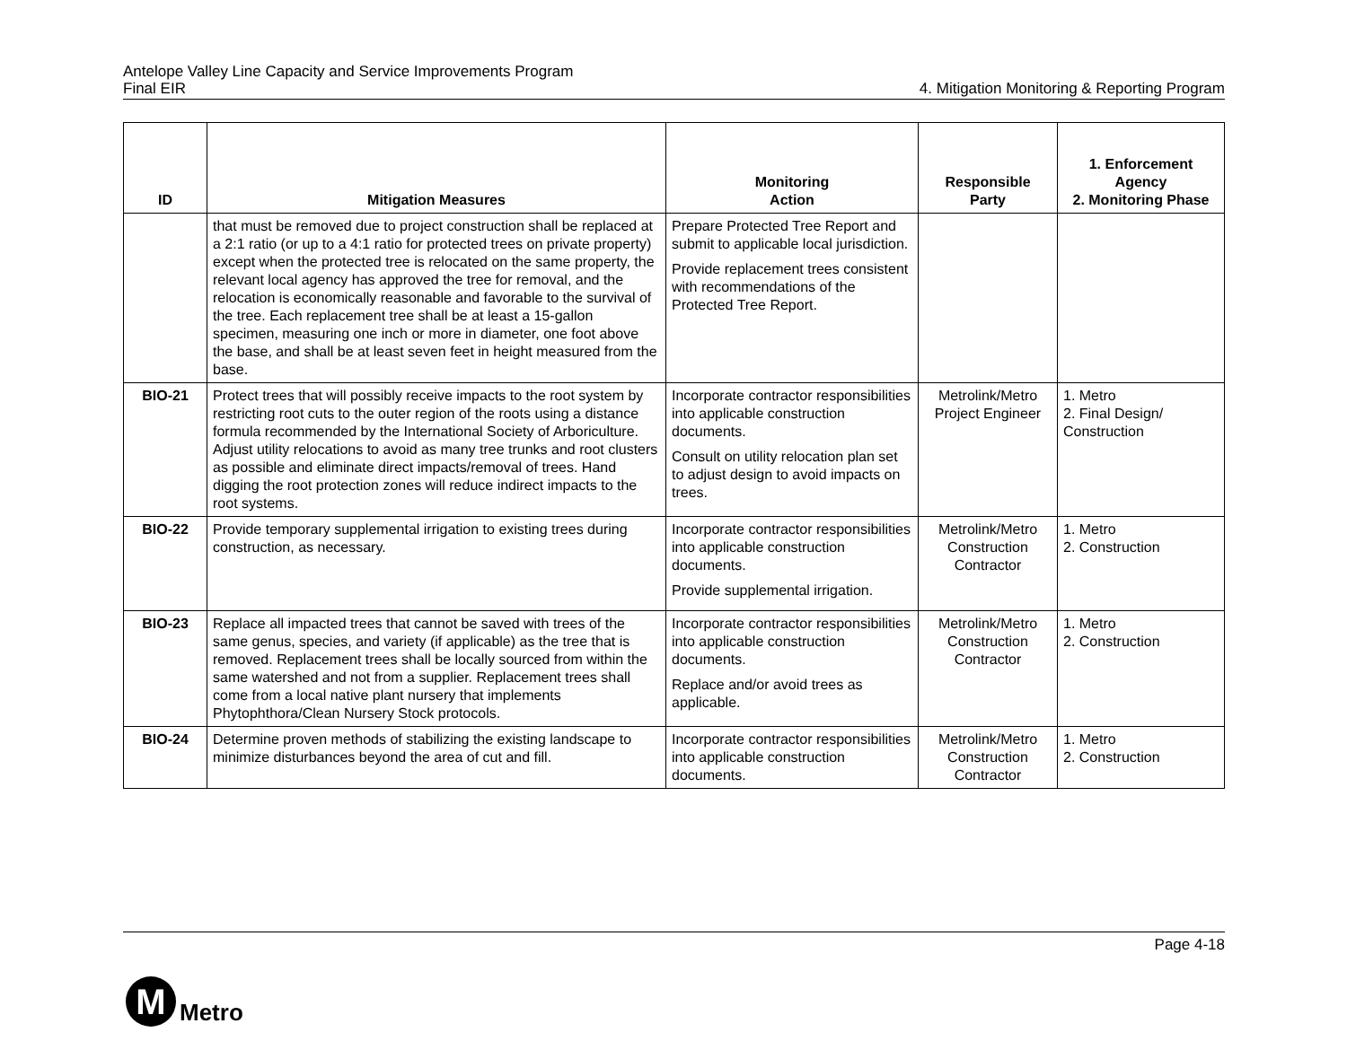Antelope Valley Line Capacity and Service Improvements Program
Final EIR 4. Mitigation Monitoring & Reporting Program
| ID | Mitigation Measures | Monitoring Action | Responsible Party | 1. Enforcement Agency 2. Monitoring Phase |
| --- | --- | --- | --- | --- |
| | that must be removed due to project construction shall be replaced at a 2:1 ratio (or up to a 4:1 ratio for protected trees on private property) except when the protected tree is relocated on the same property, the relevant local agency has approved the tree for removal, and the relocation is economically reasonable and favorable to the survival of the tree. Each replacement tree shall be at least a 15-gallon specimen, measuring one inch or more in diameter, one foot above the base, and shall be at least seven feet in height measured from the base. | Prepare Protected Tree Report and submit to applicable local jurisdiction. Provide replacement trees consistent with recommendations of the Protected Tree Report. | | |
| BIO-21 | Protect trees that will possibly receive impacts to the root system by restricting root cuts to the outer region of the roots using a distance formula recommended by the International Society of Arboriculture. Adjust utility relocations to avoid as many tree trunks and root clusters as possible and eliminate direct impacts/removal of trees. Hand digging the root protection zones will reduce indirect impacts to the root systems. | Incorporate contractor responsibilities into applicable construction documents. Consult on utility relocation plan set to adjust design to avoid impacts on trees. | Metrolink/Metro Project Engineer | 1. Metro 2. Final Design/ Construction |
| BIO-22 | Provide temporary supplemental irrigation to existing trees during construction, as necessary. | Incorporate contractor responsibilities into applicable construction documents. Provide supplemental irrigation. | Metrolink/Metro Construction Contractor | 1. Metro 2. Construction |
| BIO-23 | Replace all impacted trees that cannot be saved with trees of the same genus, species, and variety (if applicable) as the tree that is removed. Replacement trees shall be locally sourced from within the same watershed and not from a supplier. Replacement trees shall come from a local native plant nursery that implements Phytophthora/Clean Nursery Stock protocols. | Incorporate contractor responsibilities into applicable construction documents. Replace and/or avoid trees as applicable. | Metrolink/Metro Construction Contractor | 1. Metro 2. Construction |
| BIO-24 | Determine proven methods of stabilizing the existing landscape to minimize disturbances beyond the area of cut and fill. | Incorporate contractor responsibilities into applicable construction documents. | Metrolink/Metro Construction Contractor | 1. Metro 2. Construction |
Page 4-18
M
Metro